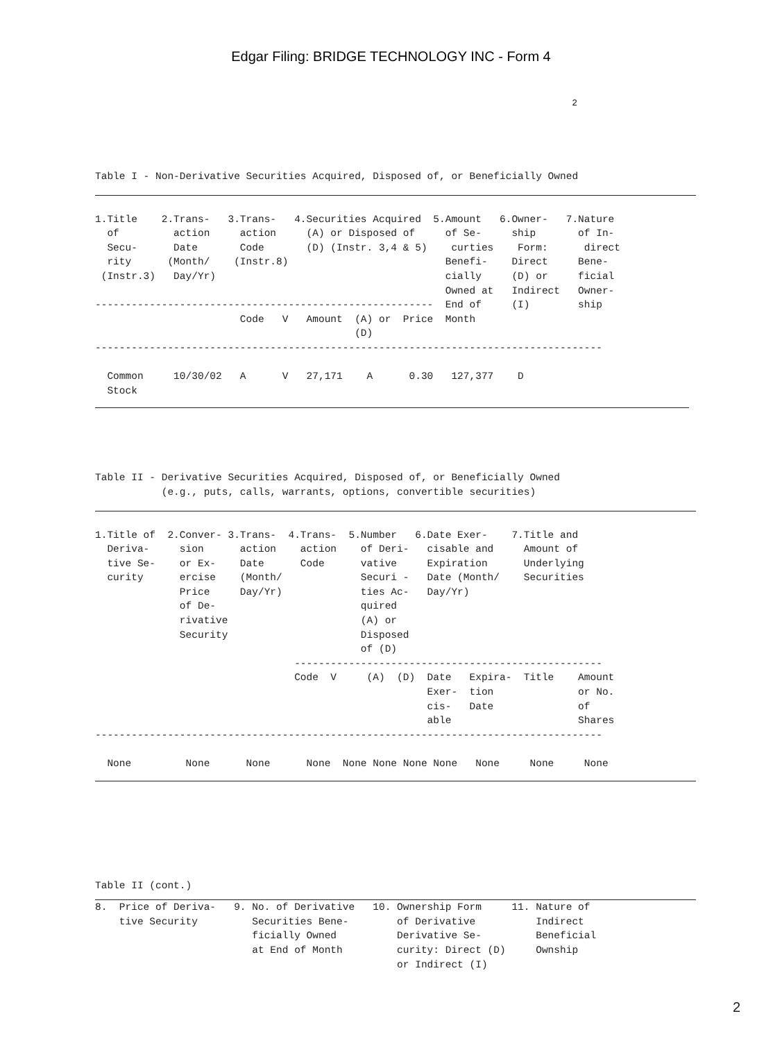Edgar Filing: BRIDGE TECHNOLOGY INC - Form 4
2
Table I - Non-Derivative Securities Acquired, Disposed of, or Beneficially Owned
1.Title    2.Trans-   3.Trans-   4.Securities Acquired  5.Amount   6.Owner-   7.Nature
  of         action     action     (A) or Disposed of     of Se-     ship       of In-
  Secu-      Date       Code       (D) (Instr. 3,4 & 5)    curties    Form:      direct
  rity      (Month/    (Instr.8)                          Benefi-    Direct     Bene-
 (Instr.3)   Day/Yr)                                      cially     (D) or     ficial
                                                          Owned at   Indirect   Owner-
--------------------------------------------------------  End of     (I)        ship
                        Code   V   Amount  (A) or  Price  Month
                                           (D)
------------------------------------------------------------------------------------

  Common     10/30/02   A      V   27,171    A      0.30   127,377    D
  Stock
Table II - Derivative Securities Acquired, Disposed of, or Beneficially Owned
           (e.g., puts, calls, warrants, options, convertible securities)
1.Title of  2.Conver- 3.Trans-  4.Trans-  5.Number   6.Date Exer-    7.Title and
  Deriva-     sion      action    action    of Deri-   cisable and     Amount of
  tive Se-    or Ex-    Date      Code      vative     Expiration      Underlying
  curity      ercise    (Month/             Securi -   Date (Month/    Securities
              Price     Day/Yr)             ties Ac-   Day/Yr)
              of De-                        quired
              rivative                      (A) or
              Security                      Disposed
                                            of (D)
                                 ---------------------------------------------------
                                 Code  V     (A)  (D)  Date   Expira-  Title    Amount
                                                       Exer-  tion              or No.
                                                       cis-   Date              of
                                                       able                     Shares
------------------------------------------------------------------------------------

  None         None      None      None  None None None None   None     None     None
Table II (cont.)
8.  Price of Deriva-   9. No. of Derivative   10. Ownership Form     11. Nature of
    tive Security         Securities Bene-        of Derivative          Indirect
                          ficially Owned          Derivative Se-         Beneficial
                          at End of Month         curity: Direct (D)     Ownship
                                                  or Indirect (I)
2